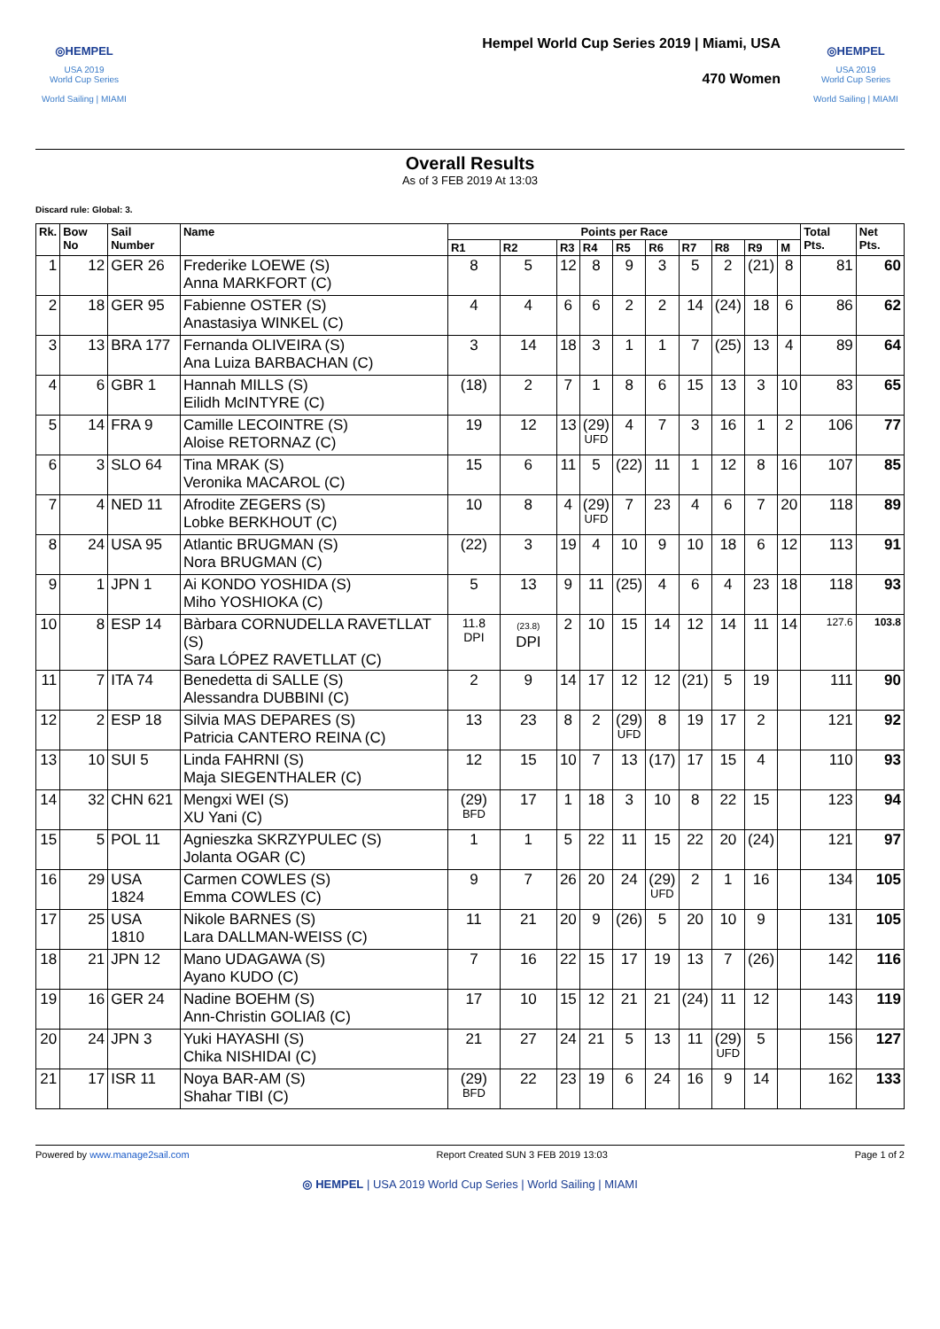◎HEMPEL
USA 2019
World Cup Series
World Sailing | MIAMI
Hempel World Cup Series 2019 | Miami, USA
470 Women
◎HEMPEL
USA 2019
World Cup Series
World Sailing | MIAMI
Overall Results
As of 3 FEB 2019 At 13:03
Discard rule: Global: 3.
| Rk. | Bow No | Sail Number | Name | Points per Race | | | | | | | | | | Total Pts. | Net Pts. |
| --- | --- | --- | --- | --- | --- | --- | --- | --- | --- | --- | --- | --- | --- | --- | --- |
| | | | | R1 | R2 | R3 | R4 | R5 | R6 | R7 | R8 | R9 | M | | |
| 1 | 12 | GER 26 | Frederike LOEWE (S) Anna MARKFORT (C) | 8 | 5 | 12 | 8 | 9 | 3 | 5 | 2 | (21) | 8 | 81 | 60 |
| 2 | 18 | GER 95 | Fabienne OSTER (S) Anastasiya WINKEL (C) | 4 | 4 | 6 | 6 | 2 | 2 | 14 | (24) | 18 | 6 | 86 | 62 |
| 3 | 13 | BRA 177 | Fernanda OLIVEIRA (S) Ana Luiza BARBACHAN (C) | 3 | 14 | 18 | 3 | 1 | 1 | 7 | (25) | 13 | 4 | 89 | 64 |
| 4 | 6 | GBR 1 | Hannah MILLS (S) Eilidh McINTYRE (C) | (18) | 2 | 7 | 1 | 8 | 6 | 15 | 13 | 3 | 10 | 83 | 65 |
| 5 | 14 | FRA 9 | Camille LECOINTRE (S) Aloise RETORNAZ (C) | 19 | 12 | 13 | (29) UFD | 4 | 7 | 3 | 16 | 1 | 2 | 106 | 77 |
| 6 | 3 | SLO 64 | Tina MRAK (S) Veronika MACAROL (C) | 15 | 6 | 11 | 5 | (22) | 11 | 1 | 12 | 8 | 16 | 107 | 85 |
| 7 | 4 | NED 11 | Afrodite ZEGERS (S) Lobke BERKHOUT (C) | 10 | 8 | 4 | (29) UFD | 7 | 23 | 4 | 6 | 7 | 20 | 118 | 89 |
| 8 | 24 | USA 95 | Atlantic BRUGMAN (S) Nora BRUGMAN (C) | (22) | 3 | 19 | 4 | 10 | 9 | 10 | 18 | 6 | 12 | 113 | 91 |
| 9 | 1 | JPN 1 | Ai KONDO YOSHIDA (S) Miho YOSHIOKA (C) | 5 | 13 | 9 | 11 | (25) | 4 | 6 | 4 | 23 | 18 | 118 | 93 |
| 10 | 8 | ESP 14 | Bàrbara CORNUDELLA RAVETLLAT (S) Sara LÓPEZ RAVETLLAT (C) | 11.8 DPI | (23.8) DPI | 2 | 10 | 15 | 14 | 12 | 14 | 11 | 14 | 127.6 | 103.8 |
| 11 | 7 | ITA 74 | Benedetta di SALLE (S) Alessandra DUBBINI (C) | 2 | 9 | 14 | 17 | 12 | 12 | (21) | 5 | 19 | | 111 | 90 |
| 12 | 2 | ESP 18 | Silvia MAS DEPARES (S) Patricia CANTERO REINA (C) | 13 | 23 | 8 | 2 | (29) UFD | 8 | 19 | 17 | 2 | | 121 | 92 |
| 13 | 10 | SUI 5 | Linda FAHRNI (S) Maja SIEGENTHALER (C) | 12 | 15 | 10 | 7 | 13 | (17) | 17 | 15 | 4 | | 110 | 93 |
| 14 | 32 | CHN 621 | Mengxi WEI (S) XU Yani (C) | (29) BFD | 17 | 1 | 18 | 3 | 10 | 8 | 22 | 15 | | 123 | 94 |
| 15 | 5 | POL 11 | Agnieszka SKRZYPULEC (S) Jolanta OGAR (C) | 1 | 1 | 5 | 22 | 11 | 15 | 22 | 20 | (24) | | 121 | 97 |
| 16 | 29 | USA 1824 | Carmen COWLES (S) Emma COWLES (C) | 9 | 7 | 26 | 20 | 24 | (29) UFD | 2 | 1 | 16 | | 134 | 105 |
| 17 | 25 | USA 1810 | Nikole BARNES (S) Lara DALLMAN-WEISS (C) | 11 | 21 | 20 | 9 | (26) | 5 | 20 | 10 | 9 | | 131 | 105 |
| 18 | 21 | JPN 12 | Mano UDAGAWA (S) Ayano KUDO (C) | 7 | 16 | 22 | 15 | 17 | 19 | 13 | 7 | (26) | | 142 | 116 |
| 19 | 16 | GER 24 | Nadine BOEHM (S) Ann-Christin GOLIAß (C) | 17 | 10 | 15 | 12 | 21 | 21 | (24) | 11 | 12 | | 143 | 119 |
| 20 | 24 | JPN 3 | Yuki HAYASHI (S) Chika NISHIDAI (C) | 21 | 27 | 24 | 21 | 5 | 13 | 11 | (29) UFD | 5 | | 156 | 127 |
| 21 | 17 | ISR 11 | Noya BAR-AM (S) Shahar TIBI (C) | (29) BFD | 22 | 23 | 19 | 6 | 24 | 16 | 9 | 14 | | 162 | 133 |
Powered by www.manage2sail.com Report Created SUN 3 FEB 2019 13:03 Page 1 of 2
◎ HEMPEL | USA 2019 World Cup Series | World Sailing | MIAMI